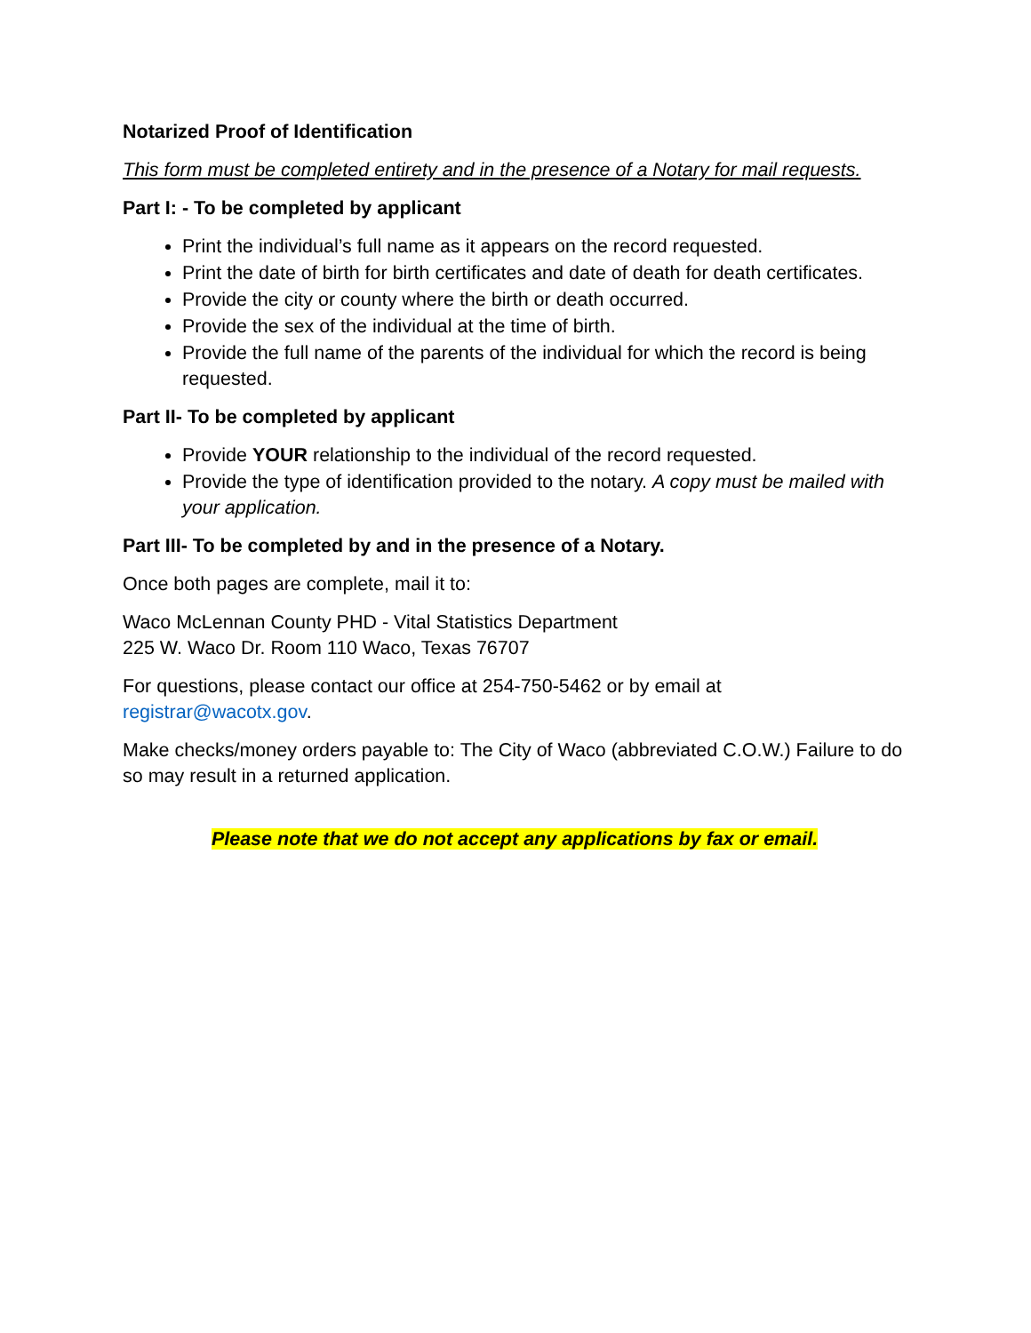Notarized Proof of Identification
This form must be completed entirety and in the presence of a Notary for mail requests.
Part I: - To be completed by applicant
Print the individual’s full name as it appears on the record requested.
Print the date of birth for birth certificates and date of death for death certificates.
Provide the city or county where the birth or death occurred.
Provide the sex of the individual at the time of birth.
Provide the full name of the parents of the individual for which the record is being requested.
Part II- To be completed by applicant
Provide YOUR relationship to the individual of the record requested.
Provide the type of identification provided to the notary. A copy must be mailed with your application.
Part III- To be completed by and in the presence of a Notary.
Once both pages are complete, mail it to:
Waco McLennan County PHD - Vital Statistics Department
225 W. Waco Dr. Room 110 Waco, Texas 76707
For questions, please contact our office at 254-750-5462 or by email at registrar@wacotx.gov.
Make checks/money orders payable to: The City of Waco (abbreviated C.O.W.) Failure to do so may result in a returned application.
Please note that we do not accept any applications by fax or email.